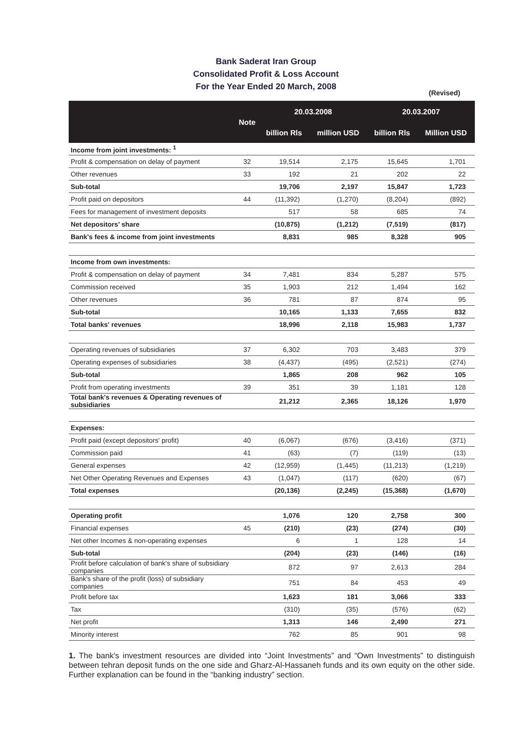Bank Saderat Iran Group
Consolidated Profit & Loss Account
For the Year Ended 20 March, 2008
(Revised)
| | Note | 20.03.2008 | | 20.03.2007 | |
| --- | --- | --- | --- | --- | --- |
| | | billion Rls | million USD | billion Rls | Million USD |
| Income from joint investments: <sup>1</sup> | | | | | |
| Profit & compensation on delay of payment | 32 | 19,514 | 2,175 | 15,645 | 1,701 |
| Other revenues | 33 | 192 | 21 | 202 | 22 |
| Sub-total | | 19,706 | 2,197 | 15,847 | 1,723 |
| Profit paid on depositors | 44 | (11,392) | (1,270) | (8,204) | (892) |
| Fees for management of investment deposits | | 517 | 58 | 685 | 74 |
| Net depositors’ share | | (10,875) | (1,212) | (7,519) | (817) |
| Bank's fees & income from joint investments | | 8,831 | 985 | 8,328 | 905 |
| Income from own investments: | | | | | |
| Profit & compensation on delay of payment | 34 | 7,481 | 834 | 5,287 | 575 |
| Commission received | 35 | 1,903 | 212 | 1,494 | 162 |
| Other revenues | 36 | 781 | 87 | 874 | 95 |
| Sub-total | | 10,165 | 1,133 | 7,655 | 832 |
| Total banks' revenues | | 18,996 | 2,118 | 15,983 | 1,737 |
| Operating revenues of subsidiaries | 37 | 6,302 | 703 | 3,483 | 379 |
| Operating expenses of subsidiaries | 38 | (4,437) | (495) | (2,521) | (274) |
| Sub-total | | 1,865 | 208 | 962 | 105 |
| Profit from operating investments | 39 | 351 | 39 | 1,181 | 128 |
| Total bank's revenues & Operating revenues of subsidiaries | | 21,212 | 2,365 | 18,126 | 1,970 |
| Expenses: | | | | | |
| Profit paid (except depositors' profit) | 40 | (6,067) | (676) | (3,416) | (371) |
| Commission paid | 41 | (63) | (7) | (119) | (13) |
| General expenses | 42 | (12,959) | (1,445) | (11,213) | (1,219) |
| Net Other Operating Revenues and Expenses | 43 | (1,047) | (117) | (620) | (67) |
| Total expenses | | (20,136) | (2,245) | (15,368) | (1,670) |
| Operating profit | | 1,076 | 120 | 2,758 | 300 |
| Financial expenses | 45 | (210) | (23) | (274) | (30) |
| Net other Incomes & non-operating expenses | | 6 | 1 | 128 | 14 |
| Sub-total | | (204) | (23) | (146) | (16) |
| Profit before calculation of bank's share of subsidiary companies | | 872 | 97 | 2,613 | 284 |
| Bank's share of the profit (loss) of subsidiary companies | | 751 | 84 | 453 | 49 |
| Profit before tax | | 1,623 | 181 | 3,066 | 333 |
| Tax | | (310) | (35) | (576) | (62) |
| Net profit | | 1,313 | 146 | 2,490 | 271 |
| Minority interest | | 762 | 85 | 901 | 98 |
1. The bank's investment resources are divided into “Joint Investments” and “Own Investments” to distinguish between tehran deposit funds on the one side and Gharz-Al-Hassaneh funds and its own equity on the other side. Further explanation can be found in the “banking industry” section.